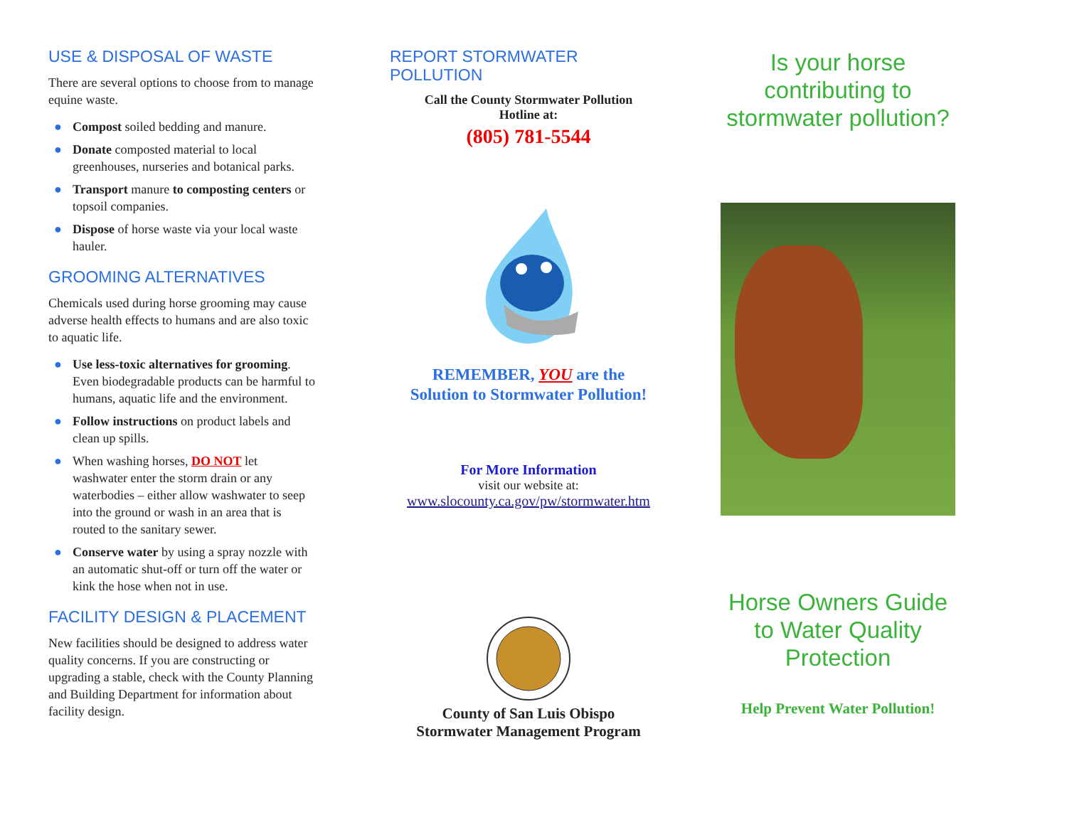USE & DISPOSAL OF WASTE
There are several options to choose from to manage equine waste.
● Compost soiled bedding and manure.
● Donate composted material to local greenhouses, nurseries and botanical parks.
● Transport manure to composting centers or topsoil companies.
● Dispose of horse waste via your local waste hauler.
GROOMING ALTERNATIVES
Chemicals used during horse grooming may cause adverse health effects to humans and are also toxic to aquatic life.
● Use less-toxic alternatives for grooming. Even biodegradable products can be harmful to humans, aquatic life and the environment.
● Follow instructions on product labels and clean up spills.
● When washing horses, DO NOT let washwater enter the storm drain or any waterbodies – either allow washwater to seep into the ground or wash in an area that is routed to the sanitary sewer.
● Conserve water by using a spray nozzle with an automatic shut-off or turn off the water or kink the hose when not in use.
FACILITY DESIGN & PLACEMENT
New facilities should be designed to address water quality concerns. If you are constructing or upgrading a stable, check with the County Planning and Building Department for information about facility design.
REPORT STORMWATER
POLLUTION
Call the County Stormwater Pollution
Hotline at:
(805) 781-5544
REMEMBER, YOU are the
Solution to Stormwater Pollution!
For More Information
visit our website at:
www.slocounty.ca.gov/pw/stormwater.htm
County of San Luis Obispo
Stormwater Management Program
Is your horse contributing to stormwater pollution?
Horse Owners Guide to Water Quality Protection
Help Prevent Water Pollution!